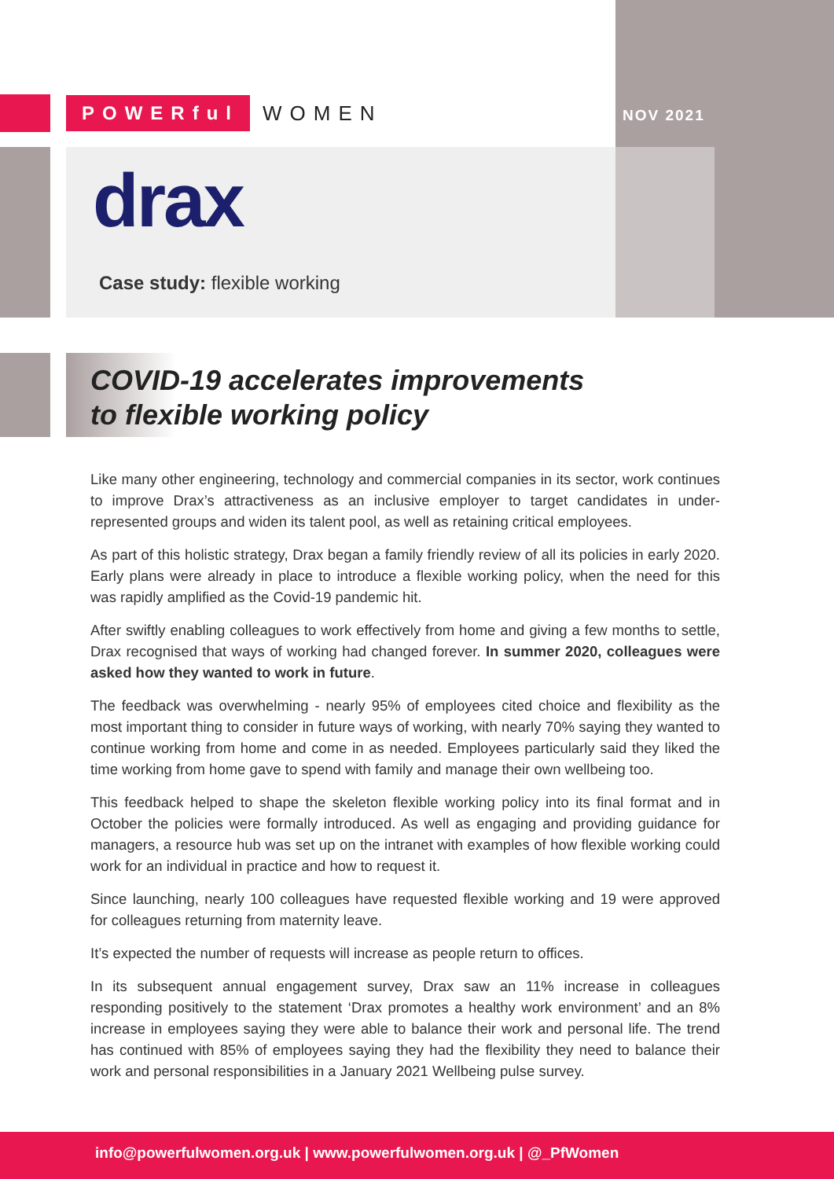POWERful WOMEN
NOV 2021
drax
Case study: flexible working
COVID-19 accelerates improvements
to flexible working policy
Like many other engineering, technology and commercial companies in its sector, work continues to improve Drax’s attractiveness as an inclusive employer to target candidates in under-represented groups and widen its talent pool, as well as retaining critical employees.
As part of this holistic strategy, Drax began a family friendly review of all its policies in early 2020. Early plans were already in place to introduce a flexible working policy, when the need for this was rapidly amplified as the Covid-19 pandemic hit.
After swiftly enabling colleagues to work effectively from home and giving a few months to settle, Drax recognised that ways of working had changed forever. In summer 2020, colleagues were asked how they wanted to work in future.
The feedback was overwhelming - nearly 95% of employees cited choice and flexibility as the most important thing to consider in future ways of working, with nearly 70% saying they wanted to continue working from home and come in as needed. Employees particularly said they liked the time working from home gave to spend with family and manage their own wellbeing too.
This feedback helped to shape the skeleton flexible working policy into its final format and in October the policies were formally introduced. As well as engaging and providing guidance for managers, a resource hub was set up on the intranet with examples of how flexible working could work for an individual in practice and how to request it.
Since launching, nearly 100 colleagues have requested flexible working and 19 were approved for colleagues returning from maternity leave.
It’s expected the number of requests will increase as people return to offices.
In its subsequent annual engagement survey, Drax saw an 11% increase in colleagues responding positively to the statement ‘Drax promotes a healthy work environment’ and an 8% increase in employees saying they were able to balance their work and personal life. The trend has continued with 85% of employees saying they had the flexibility they need to balance their work and personal responsibilities in a January 2021 Wellbeing pulse survey.
info@powerfulwomen.org.uk | www.powerfulwomen.org.uk | @_PfWomen